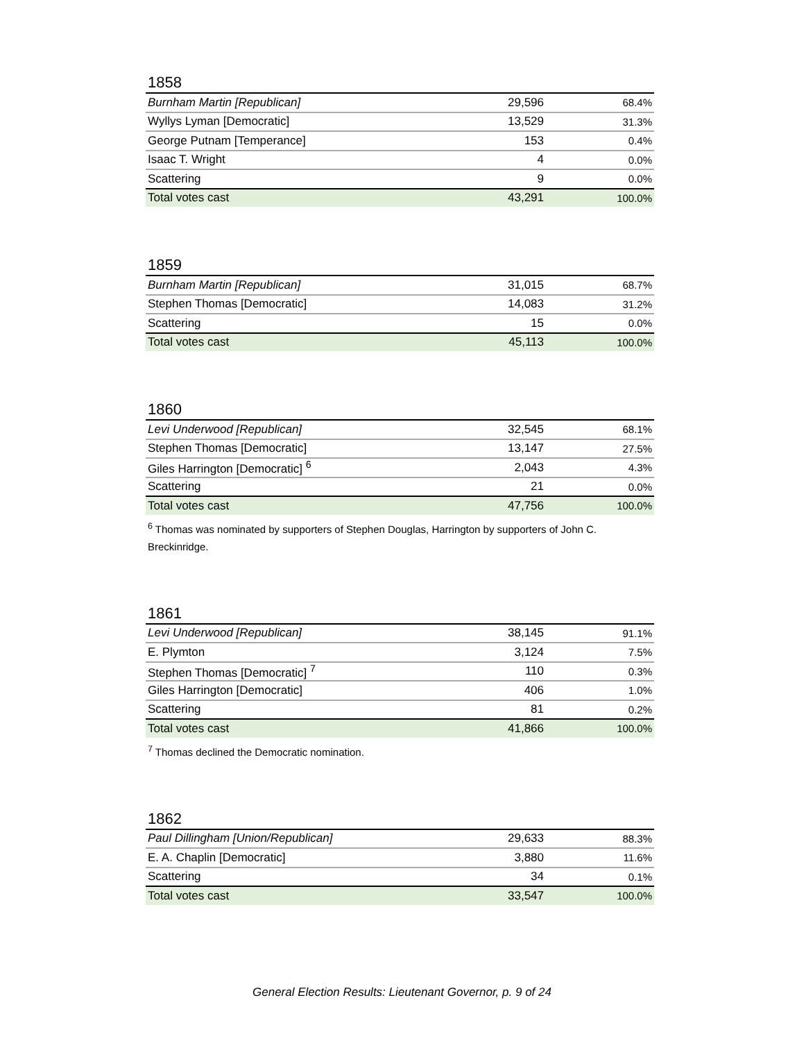1858
| Burnham Martin [Republican] | 29,596 | 68.4% |
| Wyllys Lyman [Democratic] | 13,529 | 31.3% |
| George Putnam [Temperance] | 153 | 0.4% |
| Isaac T. Wright | 4 | 0.0% |
| Scattering | 9 | 0.0% |
| Total votes cast | 43,291 | 100.0% |
1859
| Burnham Martin [Republican] | 31,015 | 68.7% |
| Stephen Thomas [Democratic] | 14,083 | 31.2% |
| Scattering | 15 | 0.0% |
| Total votes cast | 45,113 | 100.0% |
1860
| Levi Underwood [Republican] | 32,545 | 68.1% |
| Stephen Thomas [Democratic] | 13,147 | 27.5% |
| Giles Harrington [Democratic] <sup>6</sup> | 2,043 | 4.3% |
| Scattering | 21 | 0.0% |
| Total votes cast | 47,756 | 100.0% |
<sup>6</sup> Thomas was nominated by supporters of Stephen Douglas, Harrington by supporters of John C. Breckinridge.
1861
| Levi Underwood [Republican] | 38,145 | 91.1% |
| E. Plymton | 3,124 | 7.5% |
| Stephen Thomas [Democratic] <sup>7</sup> | 110 | 0.3% |
| Giles Harrington [Democratic] | 406 | 1.0% |
| Scattering | 81 | 0.2% |
| Total votes cast | 41,866 | 100.0% |
<sup>7</sup> Thomas declined the Democratic nomination.
1862
| Paul Dillingham [Union/Republican] | 29,633 | 88.3% |
| E. A. Chaplin [Democratic] | 3,880 | 11.6% |
| Scattering | 34 | 0.1% |
| Total votes cast | 33,547 | 100.0% |
General Election Results: Lieutenant Governor, p. 9 of 24